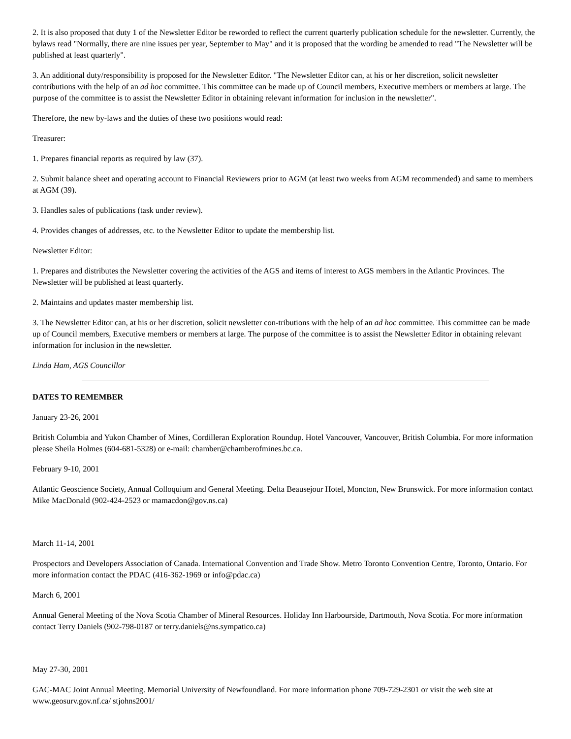2. It is also proposed that duty 1 of the Newsletter Editor be reworded to reflect the current quarterly publication schedule for the newsletter. Currently, the bylaws read "Normally, there are nine issues per year, September to May" and it is proposed that the wording be amended to read "The Newsletter will be published at least quarterly".
3. An additional duty/responsibility is proposed for the Newsletter Editor. "The Newsletter Editor can, at his or her discretion, solicit newsletter contributions with the help of an ad hoc committee. This committee can be made up of Council members, Executive members or members at large. The purpose of the committee is to assist the Newsletter Editor in obtaining relevant information for inclusion in the newsletter".
Therefore, the new by-laws and the duties of these two positions would read:
Treasurer:
1. Prepares financial reports as required by law (37).
2. Submit balance sheet and operating account to Financial Reviewers prior to AGM (at least two weeks from AGM recommended) and same to members at AGM (39).
3. Handles sales of publications (task under review).
4. Provides changes of addresses, etc. to the Newsletter Editor to update the membership list.
Newsletter Editor:
1. Prepares and distributes the Newsletter covering the activities of the AGS and items of interest to AGS members in the Atlantic Provinces. The Newsletter will be published at least quarterly.
2. Maintains and updates master membership list.
3. The Newsletter Editor can, at his or her discretion, solicit newsletter con-tributions with the help of an ad hoc committee. This committee can be made up of Council members, Executive members or members at large. The purpose of the committee is to assist the Newsletter Editor in obtaining relevant information for inclusion in the newsletter.
Linda Ham, AGS Councillor
DATES TO REMEMBER
January 23-26, 2001
British Columbia and Yukon Chamber of Mines, Cordilleran Exploration Roundup. Hotel Vancouver, Vancouver, British Columbia. For more information please Sheila Holmes (604-681-5328) or e-mail: chamber@chamberofmines.bc.ca.
February 9-10, 2001
Atlantic Geoscience Society, Annual Colloquium and General Meeting. Delta Beausejour Hotel, Moncton, New Brunswick. For more information contact Mike MacDonald (902-424-2523 or mamacdon@gov.ns.ca)
March 11-14, 2001
Prospectors and Developers Association of Canada. International Convention and Trade Show. Metro Toronto Convention Centre, Toronto, Ontario. For more information contact the PDAC (416-362-1969 or info@pdac.ca)
March 6, 2001
Annual General Meeting of the Nova Scotia Chamber of Mineral Resources. Holiday Inn Harbourside, Dartmouth, Nova Scotia. For more information contact Terry Daniels (902-798-0187 or terry.daniels@ns.sympatico.ca)
May 27-30, 2001
GAC-MAC Joint Annual Meeting. Memorial University of Newfoundland. For more information phone 709-729-2301 or visit the web site at www.geosurv.gov.nf.ca/ stjohns2001/